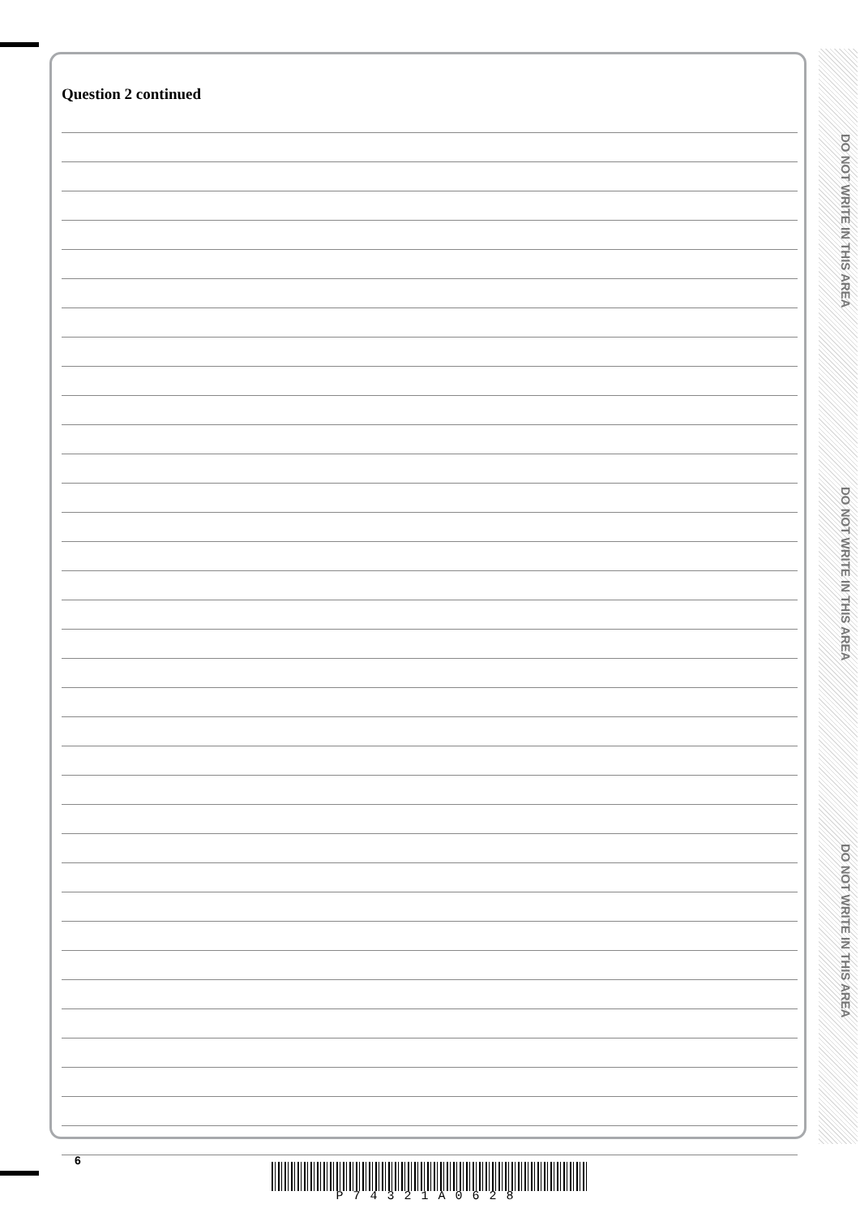Question 2 continued
DO NOT WRITE IN THIS AREA
DO NOT WRITE IN THIS AREA
DO NOT WRITE IN THIS AREA
6
P74321A0628